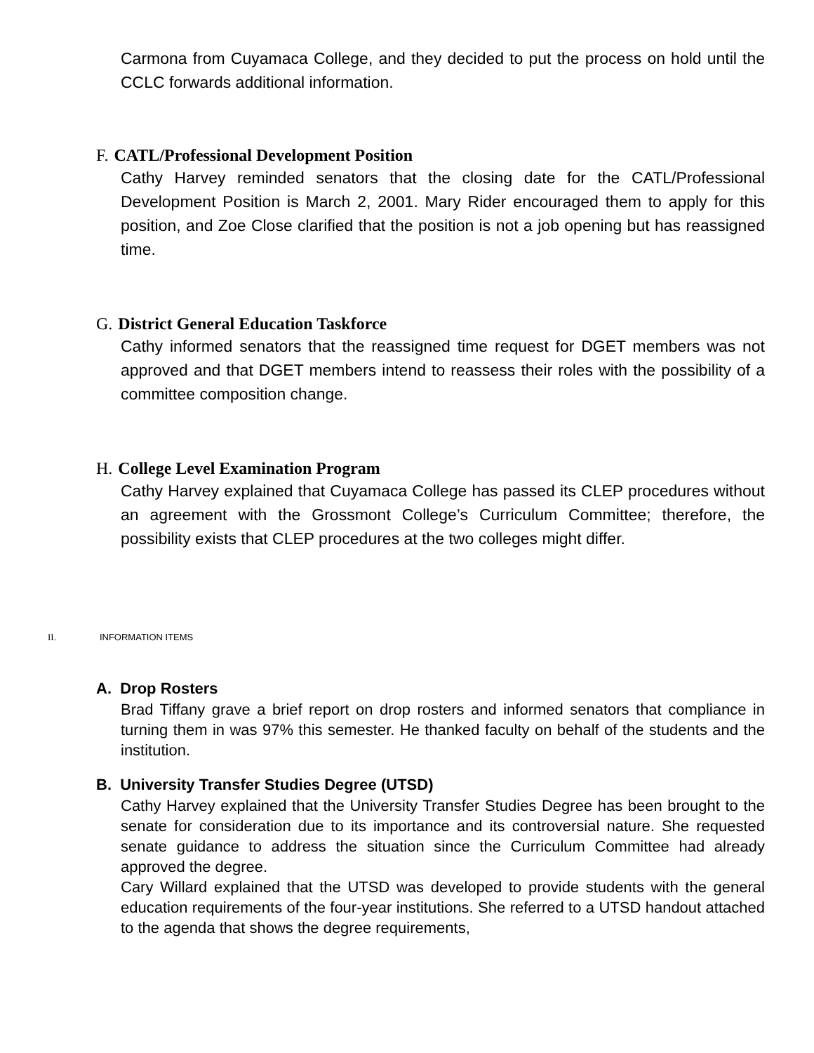Carmona from Cuyamaca College, and they decided to put the process on hold until the CCLC forwards additional information.
F. CATL/Professional Development Position
Cathy Harvey reminded senators that the closing date for the CATL/Professional Development Position is March 2, 2001. Mary Rider encouraged them to apply for this position, and Zoe Close clarified that the position is not a job opening but has reassigned time.
G. District General Education Taskforce
Cathy informed senators that the reassigned time request for DGET members was not approved and that DGET members intend to reassess their roles with the possibility of a committee composition change.
H. College Level Examination Program
Cathy Harvey explained that Cuyamaca College has passed its CLEP procedures without an agreement with the Grossmont College’s Curriculum Committee; therefore, the possibility exists that CLEP procedures at the two colleges might differ.
II. INFORMATION ITEMS
A. Drop Rosters
Brad Tiffany grave a brief report on drop rosters and informed senators that compliance in turning them in was 97% this semester. He thanked faculty on behalf of the students and the institution.
B. University Transfer Studies Degree (UTSD)
Cathy Harvey explained that the University Transfer Studies Degree has been brought to the senate for consideration due to its importance and its controversial nature. She requested senate guidance to address the situation since the Curriculum Committee had already approved the degree.
Cary Willard explained that the UTSD was developed to provide students with the general education requirements of the four-year institutions. She referred to a UTSD handout attached to the agenda that shows the degree requirements,